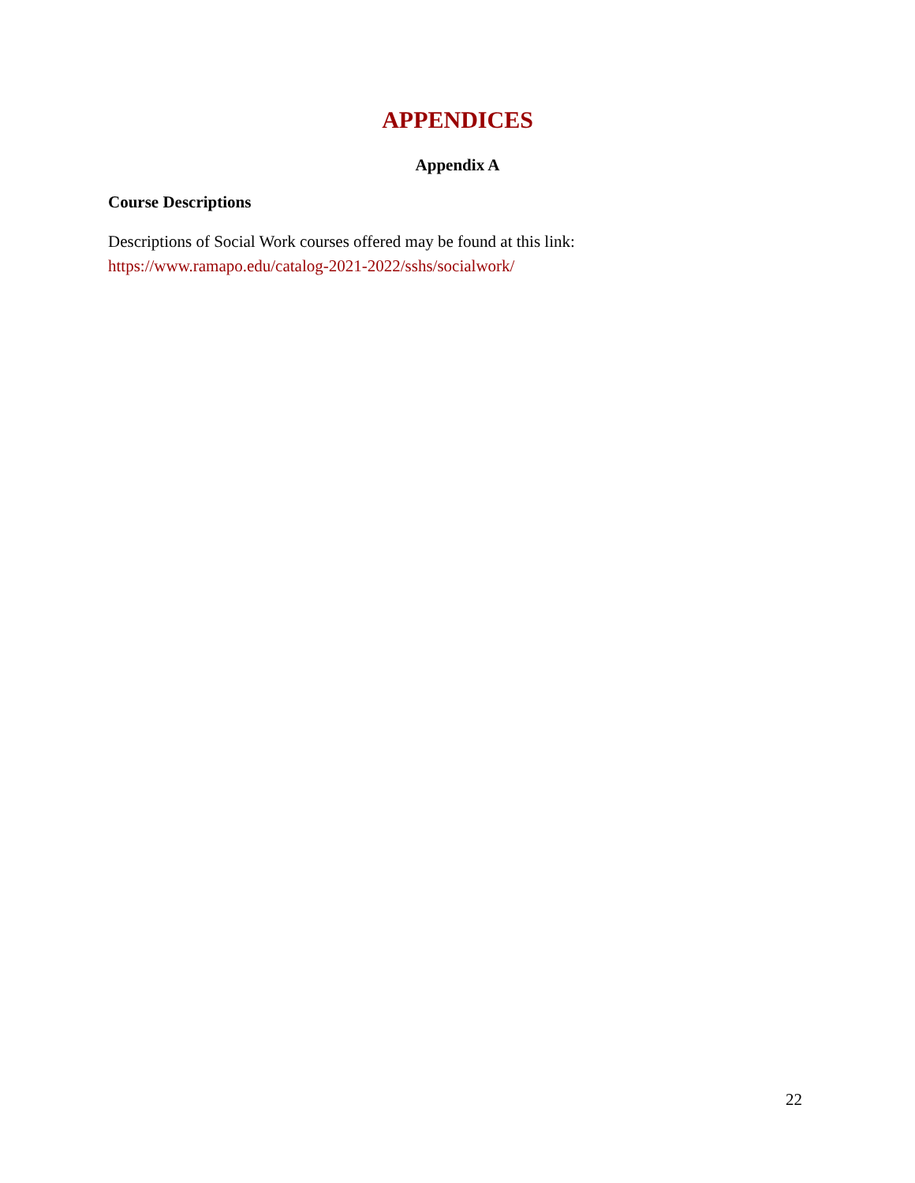APPENDICES
Appendix A
Course Descriptions
Descriptions of Social Work courses offered may be found at this link:
https://www.ramapo.edu/catalog-2021-2022/sshs/socialwork/
22